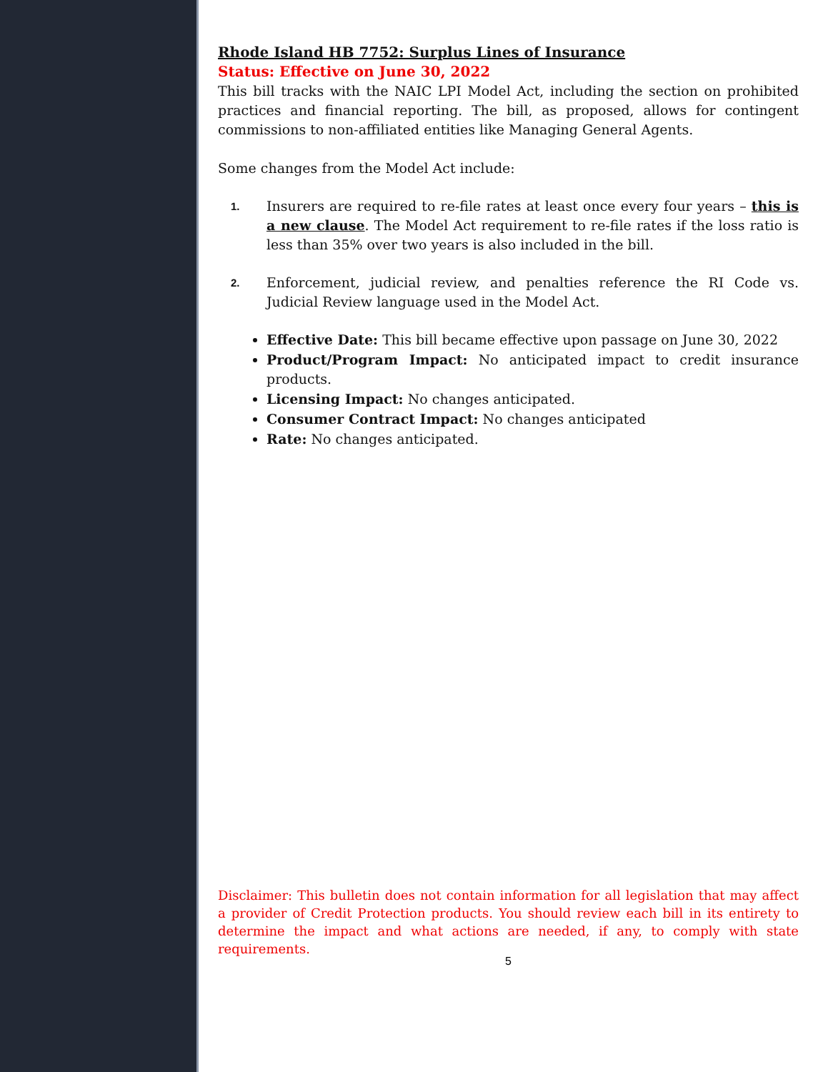Rhode Island HB 7752: Surplus Lines of Insurance
Status: Effective on June 30, 2022
This bill tracks with the NAIC LPI Model Act, including the section on prohibited practices and financial reporting. The bill, as proposed, allows for contingent commissions to non-affiliated entities like Managing General Agents.
Some changes from the Model Act include:
1. Insurers are required to re-file rates at least once every four years – this is a new clause. The Model Act requirement to re-file rates if the loss ratio is less than 35% over two years is also included in the bill.
2. Enforcement, judicial review, and penalties reference the RI Code vs. Judicial Review language used in the Model Act.
Effective Date: This bill became effective upon passage on June 30, 2022
Product/Program Impact: No anticipated impact to credit insurance products.
Licensing Impact: No changes anticipated.
Consumer Contract Impact: No changes anticipated
Rate: No changes anticipated.
Disclaimer: This bulletin does not contain information for all legislation that may affect a provider of Credit Protection products. You should review each bill in its entirety to determine the impact and what actions are needed, if any, to comply with state requirements.
5